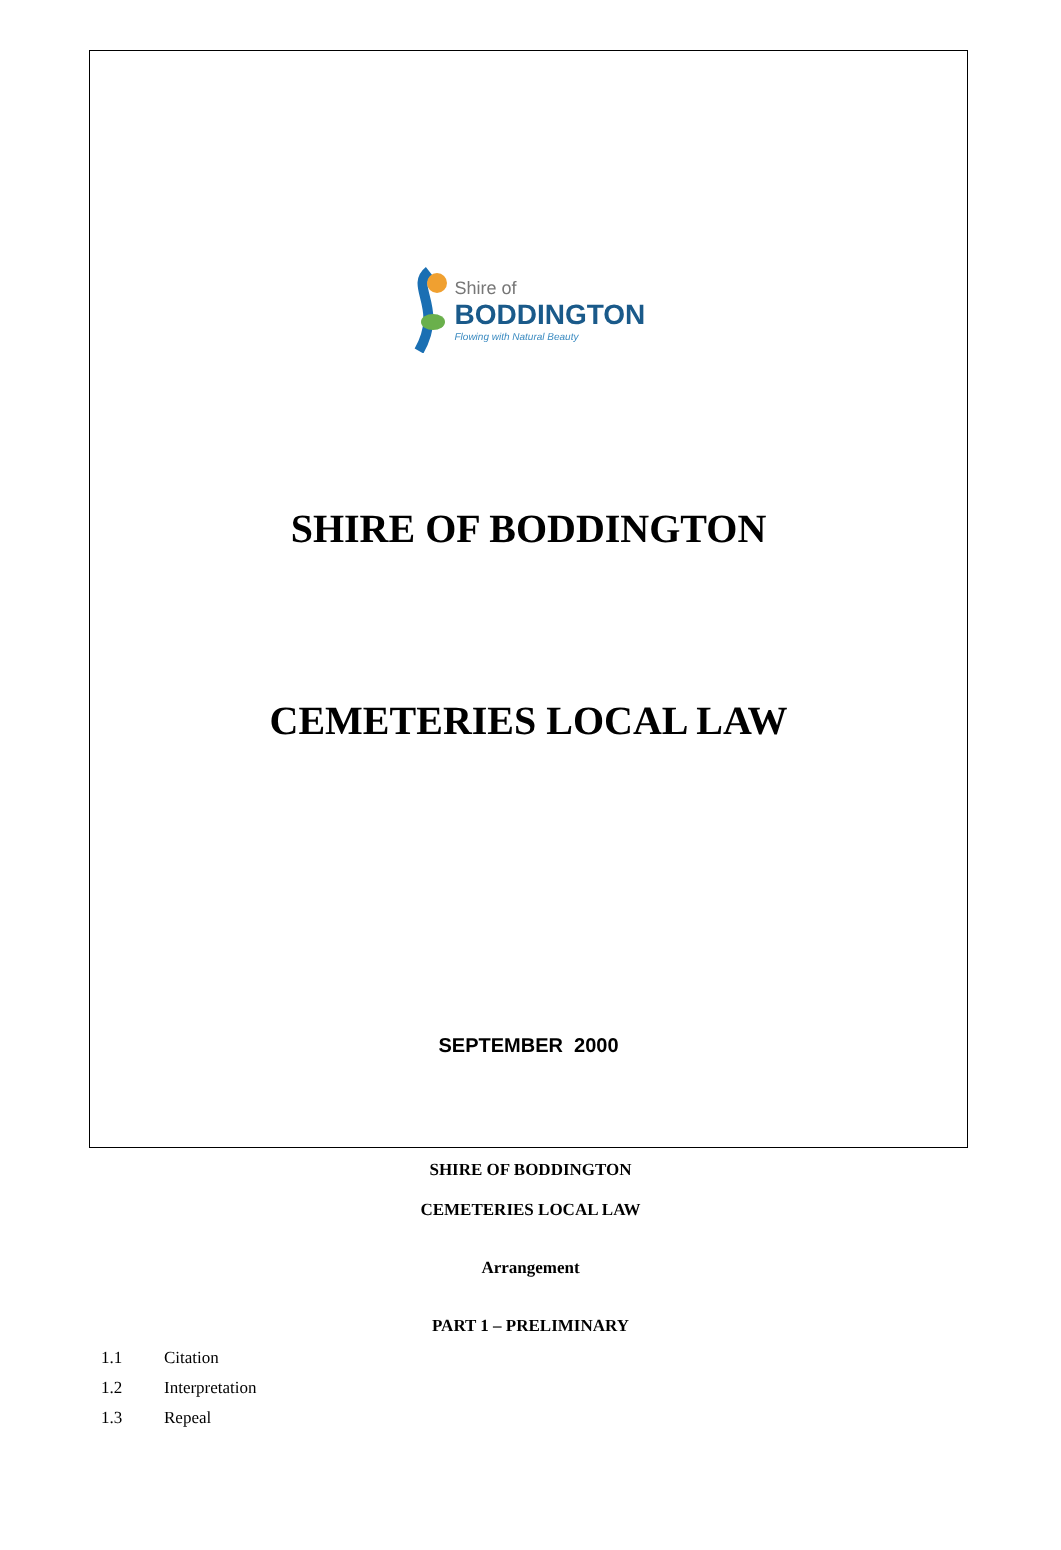Shire of
BODDINGTON
Flowing with Natural Beauty
SHIRE OF BODDINGTON
CEMETERIES LOCAL LAW
SEPTEMBER 2000
SHIRE OF BODDINGTON
CEMETERIES LOCAL LAW
Arrangement
PART 1 – PRELIMINARY
1.1 Citation
1.2 Interpretation
1.3 Repeal